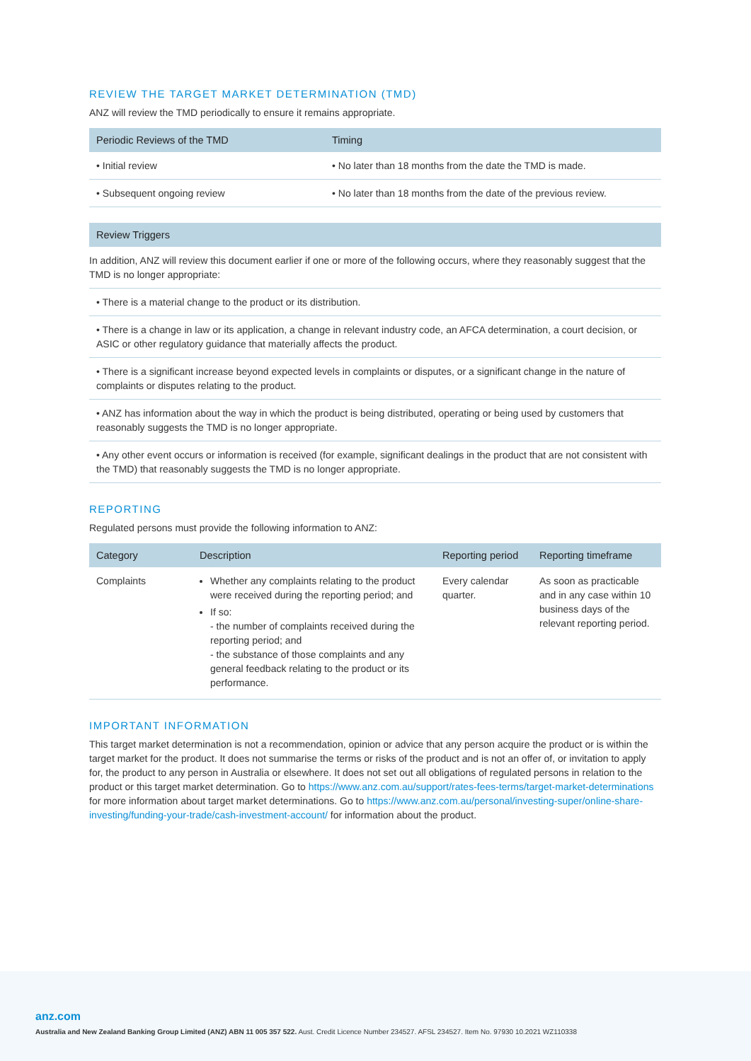REVIEW THE TARGET MARKET DETERMINATION (TMD)
ANZ will review the TMD periodically to ensure it remains appropriate.
| Periodic Reviews of the TMD | Timing |
| --- | --- |
| • Initial review | • No later than 18 months from the date the TMD is made. |
| • Subsequent ongoing review | • No later than 18 months from the date of the previous review. |
| Review Triggers |
| --- |
| In addition, ANZ will review this document earlier if one or more of the following occurs, where they reasonably suggest that the TMD is no longer appropriate: |
| • There is a material change to the product or its distribution. |
| • There is a change in law or its application, a change in relevant industry code, an AFCA determination, a court decision, or ASIC or other regulatory guidance that materially affects the product. |
| • There is a significant increase beyond expected levels in complaints or disputes, or a significant change in the nature of complaints or disputes relating to the product. |
| • ANZ has information about the way in which the product is being distributed, operating or being used by customers that reasonably suggests the TMD is no longer appropriate. |
| • Any other event occurs or information is received (for example, significant dealings in the product that are not consistent with the TMD) that reasonably suggests the TMD is no longer appropriate. |
REPORTING
Regulated persons must provide the following information to ANZ:
| Category | Description | Reporting period | Reporting timeframe |
| --- | --- | --- | --- |
| Complaints | Whether any complaints relating to the product were received during the reporting period; and If so: - the number of complaints received during the reporting period; and - the substance of those complaints and any general feedback relating to the product or its performance. | Every calendar quarter. | As soon as practicable and in any case within 10 business days of the relevant reporting period. |
IMPORTANT INFORMATION
This target market determination is not a recommendation, opinion or advice that any person acquire the product or is within the target market for the product. It does not summarise the terms or risks of the product and is not an offer of, or invitation to apply for, the product to any person in Australia or elsewhere. It does not set out all obligations of regulated persons in relation to the product or this target market determination. Go to https://www.anz.com.au/support/rates-fees-terms/target-market-determinations for more information about target market determinations. Go to https://www.anz.com.au/personal/investing-super/online-share-investing/funding-your-trade/cash-investment-account/ for information about the product.
anz.com
Australia and New Zealand Banking Group Limited (ANZ) ABN 11 005 357 522. Aust. Credit Licence Number 234527. AFSL 234527. Item No. 97930 10.2021 WZ110338